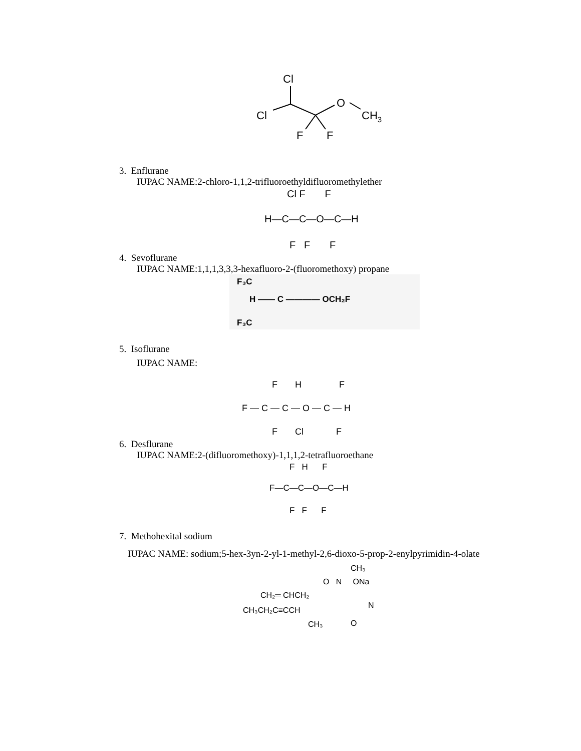Cl
Cl
O
CH3
F
F
3. Enflurane
IUPAC NAME:2-chloro-1,1,2-trifluoroethyldifluoromethylether
Cl F F
H—C—C—O—C—H
F F F
4. Sevoflurane
IUPAC NAME:1,1,1,3,3,3-hexafluoro-2-(fluoromethoxy) propane
F₃C
H —— C ———— OCH₂F
F₃C
5. Isoflurane
IUPAC NAME:
F H F
F — C — C — O — C — H
F Cl F
6. Desflurane
IUPAC NAME:2-(difluoromethoxy)-1,1,1,2-tetrafluoroethane
F H F
F—C—C—O—C—H
F F F
7. Methohexital sodium
IUPAC NAME: sodium;5-hex-3yn-2-yl-1-methyl-2,6-dioxo-5-prop-2-enylpyrimidin-4-olate
CH₃
O N ONa
CH₂═ CHCH₂
N
CH₃CH₂C≡CCH
CH₃
O